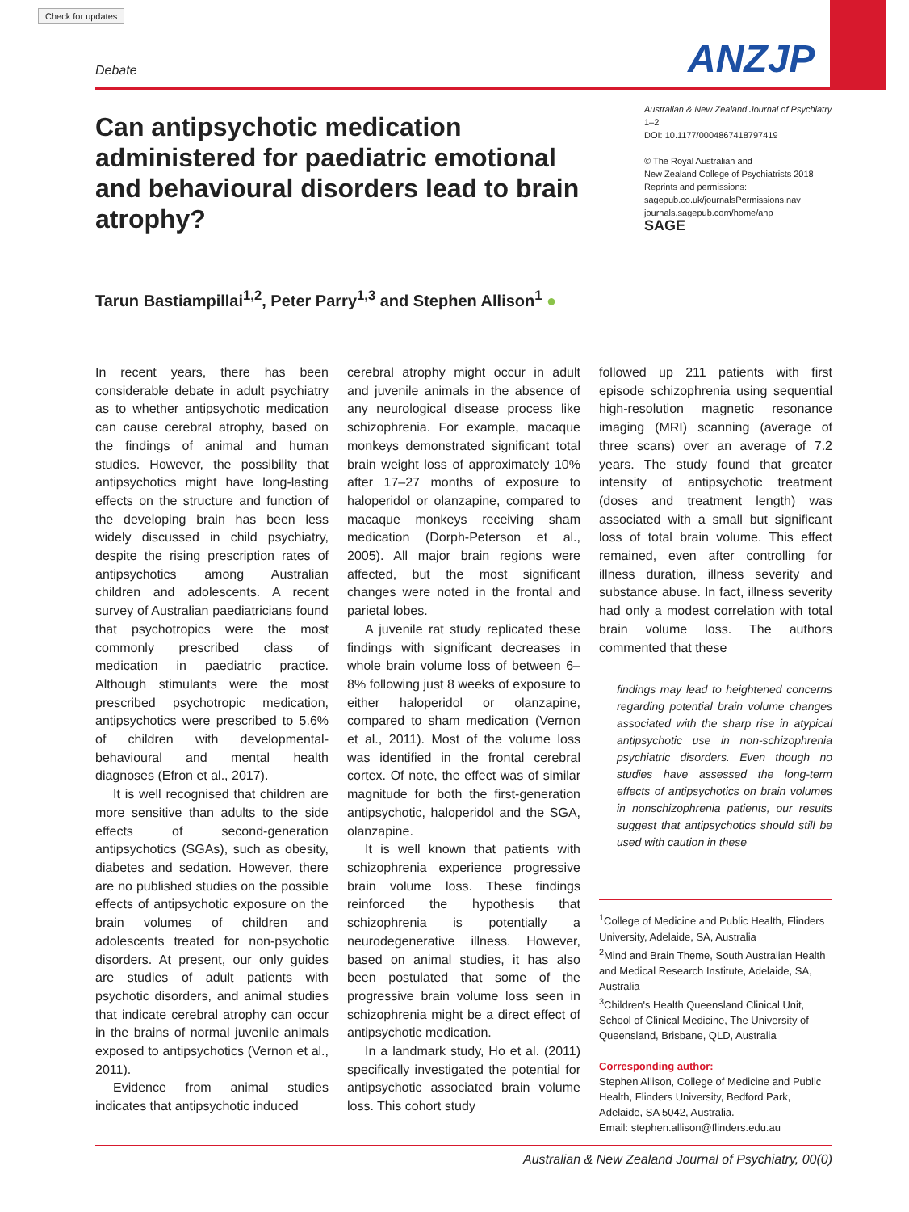Check for updates
Debate ANZJP
Can antipsychotic medication administered for paediatric emotional and behavioural disorders lead to brain atrophy?
Australian & New Zealand Journal of Psychiatry
1–2
DOI: 10.1177/0004867418797419
© The Royal Australian and
New Zealand College of Psychiatrists 2018
Reprints and permissions:
sagepub.co.uk/journalsPermissions.nav
journals.sagepub.com/home/anp
SAGE
Tarun Bastiampillai<sup>1,2</sup>, Peter Parry<sup>1,3</sup> and Stephen Allison<sup>1</sup> ●
In recent years, there has been considerable debate in adult psychiatry as to whether antipsychotic medication can cause cerebral atrophy, based on the findings of animal and human studies. However, the possibility that antipsychotics might have long-lasting effects on the structure and function of the developing brain has been less widely discussed in child psychiatry, despite the rising prescription rates of antipsychotics among Australian children and adolescents. A recent survey of Australian paediatricians found that psychotropics were the most commonly prescribed class of medication in paediatric practice. Although stimulants were the most prescribed psychotropic medication, antipsychotics were prescribed to 5.6% of children with developmental-behavioural and mental health diagnoses (Efron et al., 2017).
It is well recognised that children are more sensitive than adults to the side effects of second-generation antipsychotics (SGAs), such as obesity, diabetes and sedation. However, there are no published studies on the possible effects of antipsychotic exposure on the brain volumes of children and adolescents treated for non-psychotic disorders. At present, our only guides are studies of adult patients with psychotic disorders, and animal studies that indicate cerebral atrophy can occur in the brains of normal juvenile animals exposed to antipsychotics (Vernon et al., 2011).
Evidence from animal studies indicates that antipsychotic induced
cerebral atrophy might occur in adult and juvenile animals in the absence of any neurological disease process like schizophrenia. For example, macaque monkeys demonstrated significant total brain weight loss of approximately 10% after 17–27 months of exposure to haloperidol or olanzapine, compared to macaque monkeys receiving sham medication (Dorph-Peterson et al., 2005). All major brain regions were affected, but the most significant changes were noted in the frontal and parietal lobes.
A juvenile rat study replicated these findings with significant decreases in whole brain volume loss of between 6–8% following just 8 weeks of exposure to either haloperidol or olanzapine, compared to sham medication (Vernon et al., 2011). Most of the volume loss was identified in the frontal cerebral cortex. Of note, the effect was of similar magnitude for both the first-generation antipsychotic, haloperidol and the SGA, olanzapine.
It is well known that patients with schizophrenia experience progressive brain volume loss. These findings reinforced the hypothesis that schizophrenia is potentially a neurodegenerative illness. However, based on animal studies, it has also been postulated that some of the progressive brain volume loss seen in schizophrenia might be a direct effect of antipsychotic medication.
In a landmark study, Ho et al. (2011) specifically investigated the potential for antipsychotic associated brain volume loss. This cohort study
followed up 211 patients with first episode schizophrenia using sequential high-resolution magnetic resonance imaging (MRI) scanning (average of three scans) over an average of 7.2 years. The study found that greater intensity of antipsychotic treatment (doses and treatment length) was associated with a small but significant loss of total brain volume. This effect remained, even after controlling for illness duration, illness severity and substance abuse. In fact, illness severity had only a modest correlation with total brain volume loss. The authors commented that these
findings may lead to heightened concerns regarding potential brain volume changes associated with the sharp rise in atypical antipsychotic use in non-schizophrenia psychiatric disorders. Even though no studies have assessed the long-term effects of antipsychotics on brain volumes in nonschizophrenia patients, our results suggest that antipsychotics should still be used with caution in these
<sup>1</sup> College of Medicine and Public Health, Flinders University, Adelaide, SA, Australia
<sup>2</sup> Mind and Brain Theme, South Australian Health and Medical Research Institute, Adelaide, SA, Australia
<sup>3</sup> Children's Health Queensland Clinical Unit, School of Clinical Medicine, The University of Queensland, Brisbane, QLD, Australia
Corresponding author:
Stephen Allison, College of Medicine and Public Health, Flinders University, Bedford Park, Adelaide, SA 5042, Australia.
Email: stephen.allison@flinders.edu.au
Australian & New Zealand Journal of Psychiatry, 00(0)